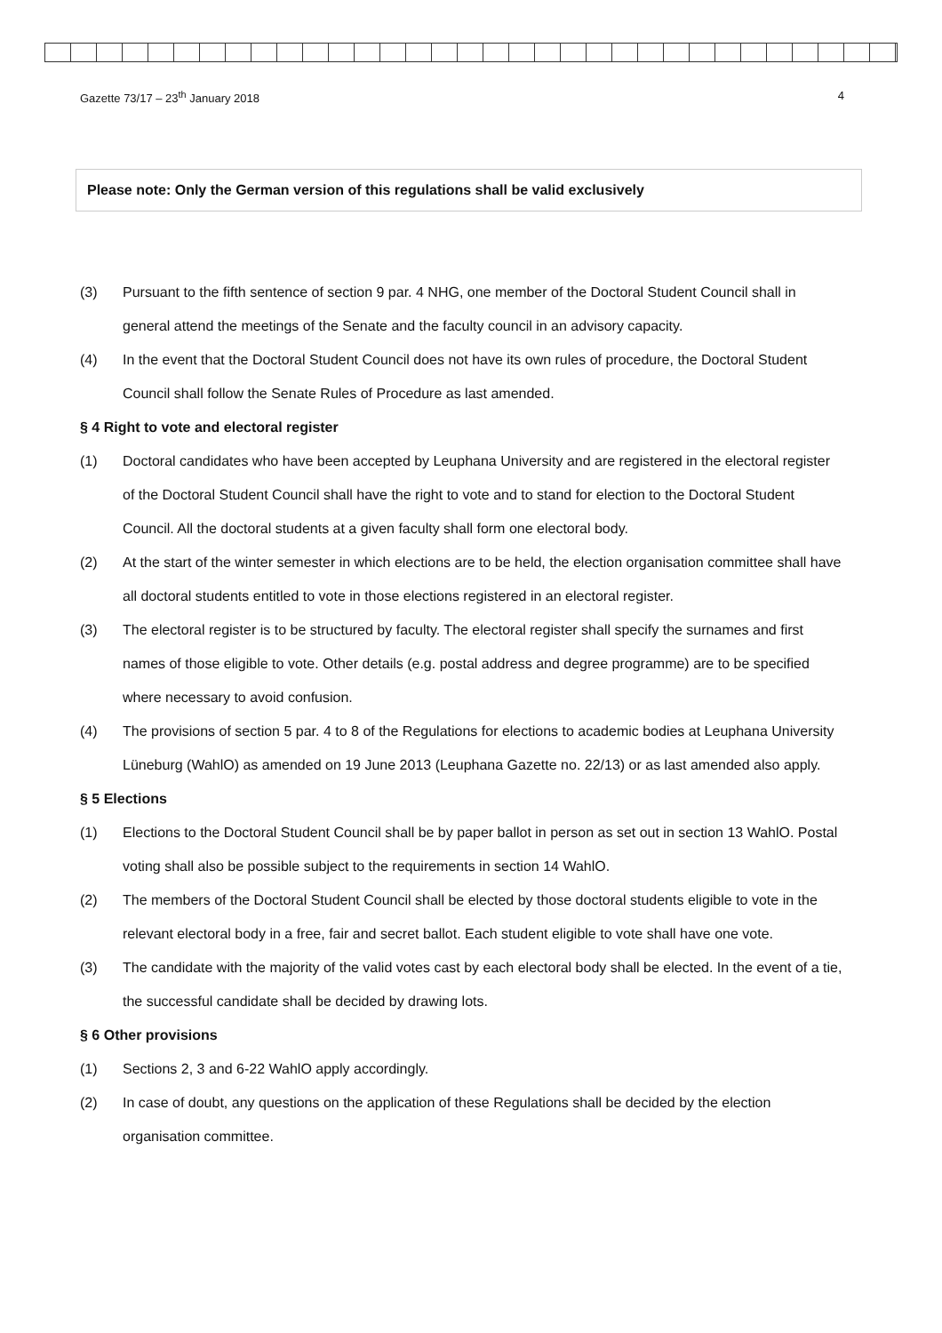Gazette 73/17 – 23<sup>th</sup> January 2018 4
Please note: Only the German version of this regulations shall be valid exclusively
(3) Pursuant to the fifth sentence of section 9 par. 4 NHG, one member of the Doctoral Student Council shall in general attend the meetings of the Senate and the faculty council in an advisory capacity.
(4) In the event that the Doctoral Student Council does not have its own rules of procedure, the Doctoral Student Council shall follow the Senate Rules of Procedure as last amended.
§ 4 Right to vote and electoral register
(1) Doctoral candidates who have been accepted by Leuphana University and are registered in the electoral register of the Doctoral Student Council shall have the right to vote and to stand for election to the Doctoral Student Council. All the doctoral students at a given faculty shall form one electoral body.
(2) At the start of the winter semester in which elections are to be held, the election organisation committee shall have all doctoral students entitled to vote in those elections registered in an electoral register.
(3) The electoral register is to be structured by faculty. The electoral register shall specify the surnames and first names of those eligible to vote. Other details (e.g. postal address and degree programme) are to be specified where necessary to avoid confusion.
(4) The provisions of section 5 par. 4 to 8 of the Regulations for elections to academic bodies at Leuphana University Lüneburg (WahlO) as amended on 19 June 2013 (Leuphana Gazette no. 22/13) or as last amended also apply.
§ 5 Elections
(1) Elections to the Doctoral Student Council shall be by paper ballot in person as set out in section 13 WahlO. Postal voting shall also be possible subject to the requirements in section 14 WahlO.
(2) The members of the Doctoral Student Council shall be elected by those doctoral students eligible to vote in the relevant electoral body in a free, fair and secret ballot. Each student eligible to vote shall have one vote.
(3) The candidate with the majority of the valid votes cast by each electoral body shall be elected. In the event of a tie, the successful candidate shall be decided by drawing lots.
§ 6 Other provisions
(1) Sections 2, 3 and 6-22 WahlO apply accordingly.
(2) In case of doubt, any questions on the application of these Regulations shall be decided by the election organisation committee.